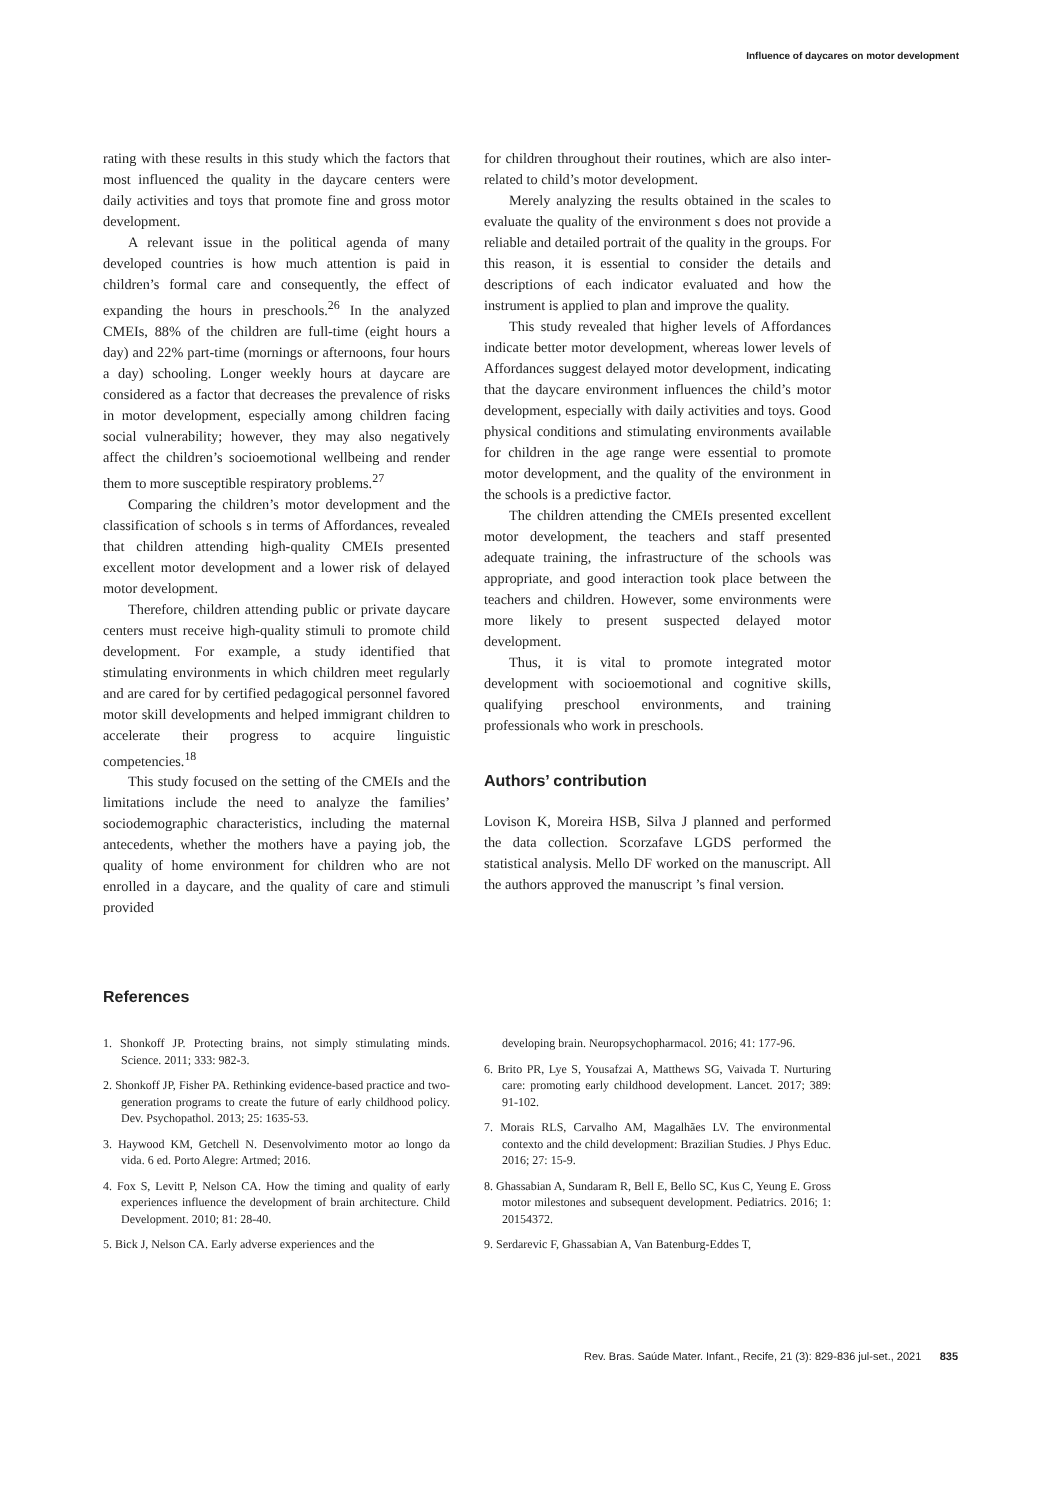Influence of daycares on motor development
rating with these results in this study which the factors that most influenced the quality in the daycare centers were daily activities and toys that promote fine and gross motor development.
A relevant issue in the political agenda of many developed countries is how much attention is paid in children’s formal care and consequently, the effect of expanding the hours in preschools.<sup>26</sup> In the analyzed CMEIs, 88% of the children are full-time (eight hours a day) and 22% part-time (mornings or afternoons, four hours a day) schooling. Longer weekly hours at daycare are considered as a factor that decreases the prevalence of risks in motor development, especially among children facing social vulnerability; however, they may also negatively affect the children’s socioemotional wellbeing and render them to more susceptible respiratory problems.<sup>27</sup>
Comparing the children’s motor development and the classification of schools s in terms of Affordances, revealed that children attending high-quality CMEIs presented excellent motor development and a lower risk of delayed motor development.
Therefore, children attending public or private daycare centers must receive high-quality stimuli to promote child development. For example, a study identified that stimulating environments in which children meet regularly and are cared for by certified pedagogical personnel favored motor skill developments and helped immigrant children to accelerate their progress to acquire linguistic competencies.<sup>18</sup>
This study focused on the setting of the CMEIs and the limitations include the need to analyze the families’ sociodemographic characteristics, including the maternal antecedents, whether the mothers have a paying job, the quality of home environment for children who are not enrolled in a daycare, and the quality of care and stimuli provided
for children throughout their routines, which are also inter-related to child’s motor development.
Merely analyzing the results obtained in the scales to evaluate the quality of the environment s does not provide a reliable and detailed portrait of the quality in the groups. For this reason, it is essential to consider the details and descriptions of each indicator evaluated and how the instrument is applied to plan and improve the quality.
This study revealed that higher levels of Affordances indicate better motor development, whereas lower levels of Affordances suggest delayed motor development, indicating that the daycare environment influences the child’s motor development, especially with daily activities and toys. Good physical conditions and stimulating environments available for children in the age range were essential to promote motor development, and the quality of the environment in the schools is a predictive factor.
The children attending the CMEIs presented excellent motor development, the teachers and staff presented adequate training, the infrastructure of the schools was appropriate, and good interaction took place between the teachers and children. However, some environments were more likely to present suspected delayed motor development.
Thus, it is vital to promote integrated motor development with socioemotional and cognitive skills, qualifying preschool environments, and training professionals who work in preschools.
Authors’ contribution
Lovison K, Moreira HSB, Silva J planned and performed the data collection. Scorzafave LGDS performed the statistical analysis. Mello DF worked on the manuscript. All the authors approved the manuscript ’s final version.
References
1. Shonkoff JP. Protecting brains, not simply stimulating minds. Science. 2011; 333: 982-3.
2. Shonkoff JP, Fisher PA. Rethinking evidence-based practice and two-generation programs to create the future of early childhood policy. Dev. Psychopathol. 2013; 25: 1635-53.
3. Haywood KM, Getchell N. Desenvolvimento motor ao longo da vida. 6 ed. Porto Alegre: Artmed; 2016.
4. Fox S, Levitt P, Nelson CA. How the timing and quality of early experiences influence the development of brain architecture. Child Development. 2010; 81: 28-40.
5. Bick J, Nelson CA. Early adverse experiences and the
developing brain. Neuropsychopharmacol. 2016; 41: 177-96.
6. Brito PR, Lye S, Yousafzai A, Matthews SG, Vaivada T. Nurturing care: promoting early childhood development. Lancet. 2017; 389: 91-102.
7. Morais RLS, Carvalho AM, Magalhães LV. The environmental contexto and the child development: Brazilian Studies. J Phys Educ. 2016; 27: 15-9.
8. Ghassabian A, Sundaram R, Bell E, Bello SC, Kus C, Yeung E. Gross motor milestones and subsequent development. Pediatrics. 2016; 1: 20154372.
9. Serdarevic F, Ghassabian A, Van Batenburg-Eddes T,
Rev. Bras. Saúde Mater. Infant., Recife, 21 (3): 829-836 jul-set., 2021 835